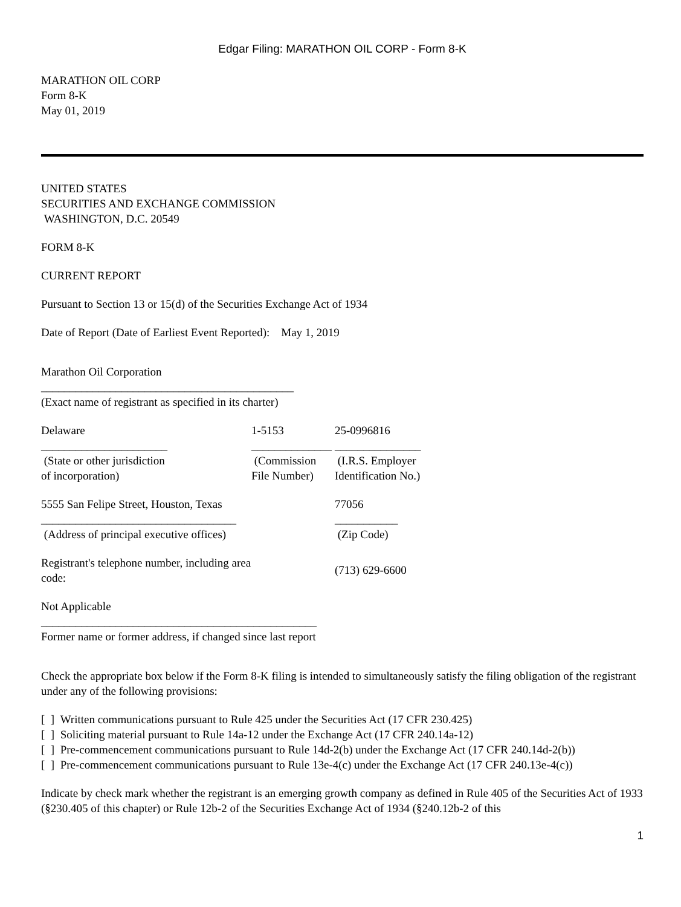Edgar Filing: MARATHON OIL CORP - Form 8-K
MARATHON OIL CORP
Form 8-K
May 01, 2019
UNITED STATES
SECURITIES AND EXCHANGE COMMISSION
WASHINGTON, D.C. 20549
FORM 8-K
CURRENT REPORT
Pursuant to Section 13 or 15(d) of the Securities Exchange Act of 1934
Date of Report (Date of Earliest Event Reported): May 1, 2019
Marathon Oil Corporation
____________________________________________
(Exact name of registrant as specified in its charter)
| Delaware ______________________ (State or other jurisdiction of incorporation) | 1-5153 ______________ (Commission File Number) | 25-0996816 _______________ (I.R.S. Employer Identification No.) |
| 5555 San Felipe Street, Houston, Texas __________________________________ (Address of principal executive offices) | | 77056 ___________ (Zip Code) |
| Registrant's telephone number, including area code: | | (713) 629-6600 |
Not Applicable
________________________________________________
Former name or former address, if changed since last report
Check the appropriate box below if the Form 8-K filing is intended to simultaneously satisfy the filing obligation of the registrant under any of the following provisions:
[ ] Written communications pursuant to Rule 425 under the Securities Act (17 CFR 230.425)
[ ] Soliciting material pursuant to Rule 14a-12 under the Exchange Act (17 CFR 240.14a-12)
[ ] Pre-commencement communications pursuant to Rule 14d-2(b) under the Exchange Act (17 CFR 240.14d-2(b))
[ ] Pre-commencement communications pursuant to Rule 13e-4(c) under the Exchange Act (17 CFR 240.13e-4(c))
Indicate by check mark whether the registrant is an emerging growth company as defined in Rule 405 of the Securities Act of 1933 (§230.405 of this chapter) or Rule 12b-2 of the Securities Exchange Act of 1934 (§240.12b-2 of this
1